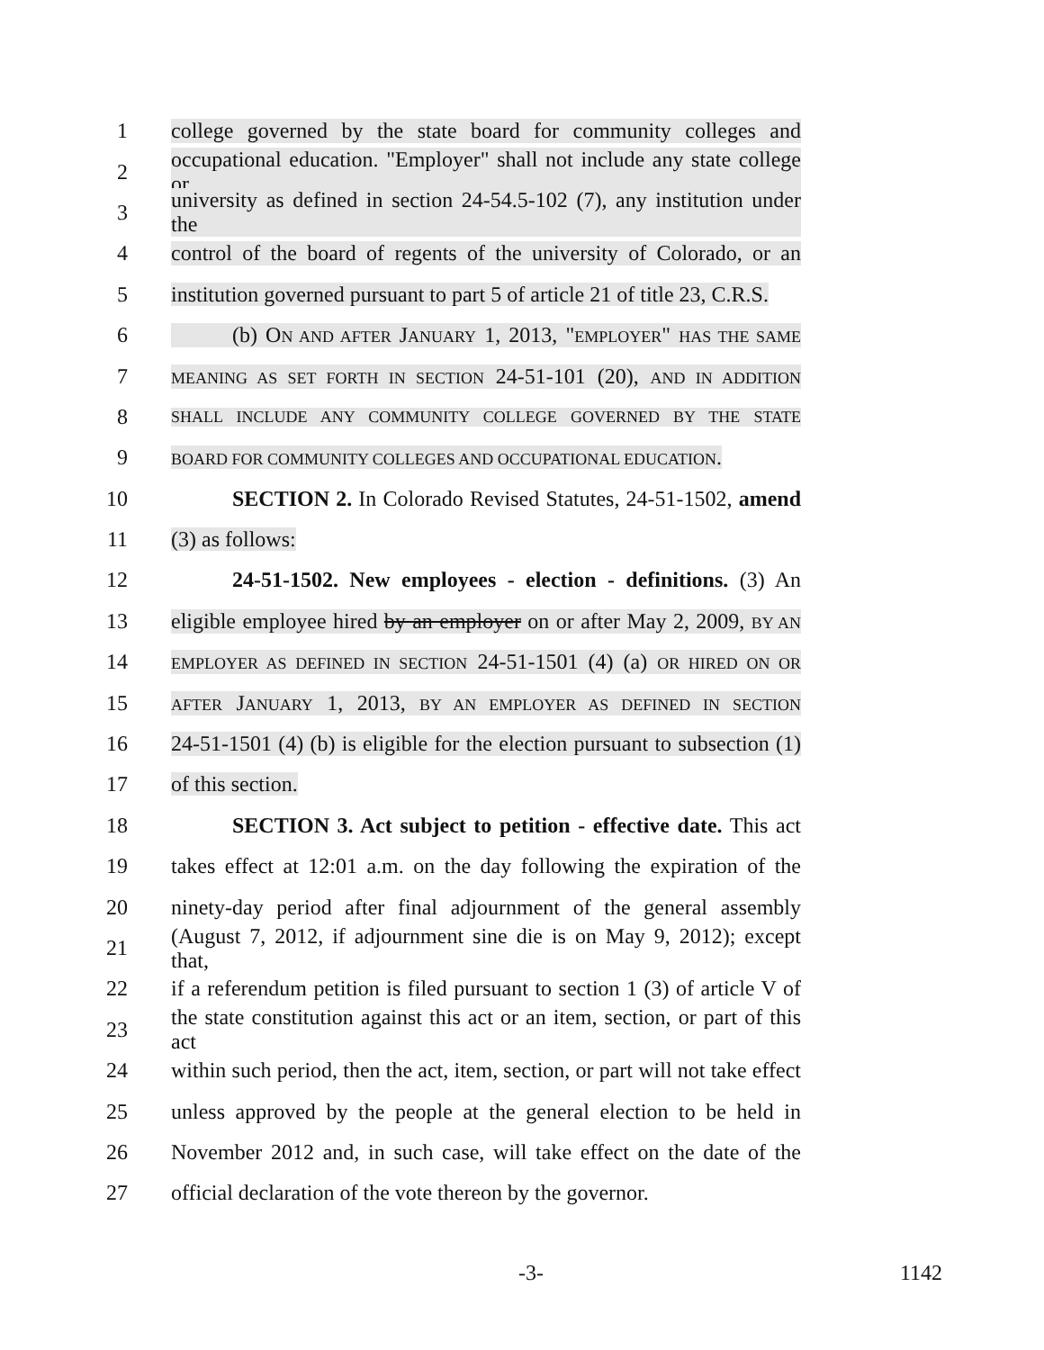1 college governed by the state board for community colleges and
2 occupational education. "Employer" shall not include any state college or
3 university as defined in section 24-54.5-102 (7), any institution under the
4 control of the board of regents of the university of Colorado, or an
5 institution governed pursuant to part 5 of article 21 of title 23, C.R.S.
6 (b) ON AND AFTER JANUARY 1, 2013, "EMPLOYER" HAS THE SAME
7 MEANING AS SET FORTH IN SECTION 24-51-101 (20), AND IN ADDITION
8 SHALL INCLUDE ANY COMMUNITY COLLEGE GOVERNED BY THE STATE
9 BOARD FOR COMMUNITY COLLEGES AND OCCUPATIONAL EDUCATION.
10 SECTION 2. In Colorado Revised Statutes, 24-51-1502, amend
11 (3) as follows:
12 24-51-1502. New employees - election - definitions. (3) An
13 eligible employee hired by an employer on or after May 2, 2009, BY AN
14 EMPLOYER AS DEFINED IN SECTION 24-51-1501 (4) (a) OR HIRED ON OR
15 AFTER JANUARY 1, 2013, BY AN EMPLOYER AS DEFINED IN SECTION
16 24-51-1501 (4) (b) is eligible for the election pursuant to subsection (1)
17 of this section.
18 SECTION 3. Act subject to petition - effective date. This act
19 takes effect at 12:01 a.m. on the day following the expiration of the
20 ninety-day period after final adjournment of the general assembly
21 (August 7, 2012, if adjournment sine die is on May 9, 2012); except that,
22 if a referendum petition is filed pursuant to section 1 (3) of article V of
23 the state constitution against this act or an item, section, or part of this act
24 within such period, then the act, item, section, or part will not take effect
25 unless approved by the people at the general election to be held in
26 November 2012 and, in such case, will take effect on the date of the
27 official declaration of the vote thereon by the governor.
-3- 1142